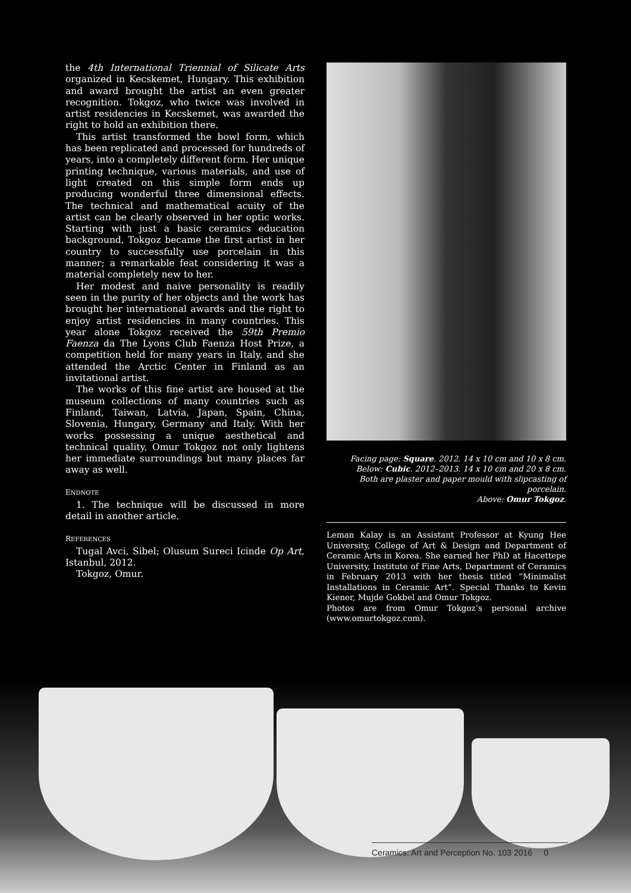the 4th International Triennial of Silicate Arts organized in Kecskemet, Hungary. This exhibition and award brought the artist an even greater recognition. Tokgoz, who twice was involved in artist residencies in Kecskemet, was awarded the right to hold an exhibition there.
This artist transformed the bowl form, which has been replicated and processed for hundreds of years, into a completely different form. Her unique printing technique, various materials, and use of light created on this simple form ends up producing wonderful three dimensional effects. The technical and mathematical acuity of the artist can be clearly observed in her optic works. Starting with just a basic ceramics education background, Tokgoz became the first artist in her country to successfully use porcelain in this manner; a remarkable feat considering it was a material completely new to her.
Her modest and naive personality is readily seen in the purity of her objects and the work has brought her international awards and the right to enjoy artist residencies in many countries. This year alone Tokgoz received the 59th Premio Faenza da The Lyons Club Faenza Host Prize, a competition held for many years in Italy, and she attended the Arctic Center in Finland as an invitational artist.
The works of this fine artist are housed at the museum collections of many countries such as Finland, Taiwan, Latvia, Japan, Spain, China, Slovenia, Hungary, Germany and Italy. With her works possessing a unique aesthetical and technical quality, Omur Tokgoz not only lightens her immediate surroundings but many places far away as well.
ENDNOTE
1. The technique will be discussed in more detail in another article.
REFERENCES
Tugal Avci, Sibel; Olusum Sureci Icinde Op Art, Istanbul, 2012.
Tokgoz, Omur.
Facing page: Square. 2012. 14 x 10 cm and 10 x 8 cm.
Below: Cubic. 2012–2013. 14 x 10 cm and 20 x 8 cm.
Both are plaster and paper mould with slipcasting of porcelain.
Above: Omur Tokgoz.
Leman Kalay is an Assistant Professor at Kyung Hee University, College of Art & Design and Department of Ceramic Arts in Korea. She earned her PhD at Hacettepe University, Institute of Fine Arts, Department of Ceramics in February 2013 with her thesis titled “Minimalist Installations in Ceramic Art”. Special Thanks to Kevin Kiener, Mujde Gokbel and Omur Tokgoz.
Photos are from Omur Tokgoz’s personal archive (www.omurtokgoz.com).
Ceramics: Art and Perception No. 103 2016 0